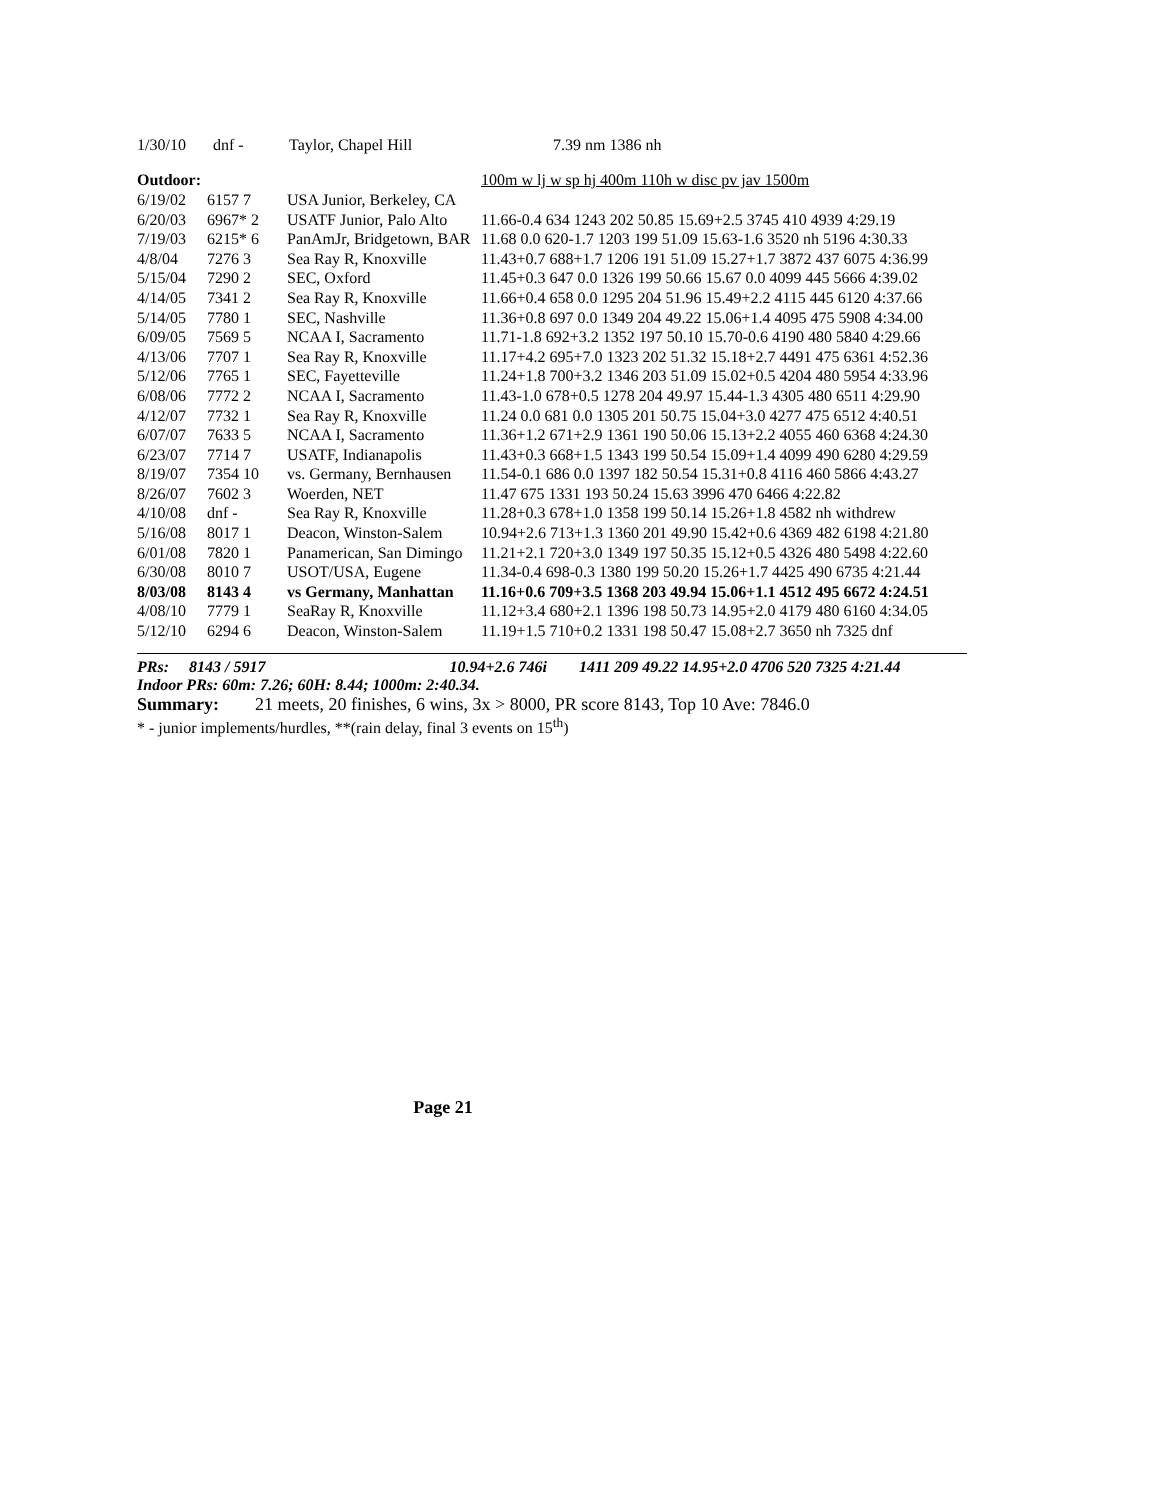| 1/30/10 | dnf - | Taylor, Chapel Hill | 7.39 nm 1386 nh |
| Outdoor: | | | 100m w lj w sp hj 400m 110h w disc pv jav 1500m |
| --- | --- | --- | --- |
| 6/19/02 | 6157 7 | USA Junior, Berkeley, CA | |
| 6/20/03 | 6967* 2 | USATF Junior, Palo Alto | 11.66-0.4 634 1243 202 50.85 15.69+2.5 3745 410 4939 4:29.19 |
| 7/19/03 | 6215* 6 | PanAmJr, Bridgetown, BAR | 11.68 0.0 620-1.7 1203 199 51.09 15.63-1.6 3520 nh 5196 4:30.33 |
| 4/8/04 | 7276 3 | Sea Ray R, Knoxville | 11.43+0.7 688+1.7 1206 191 51.09 15.27+1.7 3872 437 6075 4:36.99 |
| 5/15/04 | 7290 2 | SEC, Oxford | 11.45+0.3 647 0.0 1326 199 50.66 15.67 0.0 4099 445 5666 4:39.02 |
| 4/14/05 | 7341 2 | Sea Ray R, Knoxville | 11.66+0.4 658 0.0 1295 204 51.96 15.49+2.2 4115 445 6120 4:37.66 |
| 5/14/05 | 7780 1 | SEC, Nashville | 11.36+0.8 697 0.0 1349 204 49.22 15.06+1.4 4095 475 5908 4:34.00 |
| 6/09/05 | 7569 5 | NCAA I, Sacramento | 11.71-1.8 692+3.2 1352 197 50.10 15.70-0.6 4190 480 5840 4:29.66 |
| 4/13/06 | 7707 1 | Sea Ray R, Knoxville | 11.17+4.2 695+7.0 1323 202 51.32 15.18+2.7 4491 475 6361 4:52.36 |
| 5/12/06 | 7765 1 | SEC, Fayetteville | 11.24+1.8 700+3.2 1346 203 51.09 15.02+0.5 4204 480 5954 4:33.96 |
| 6/08/06 | 7772 2 | NCAA I, Sacramento | 11.43-1.0 678+0.5 1278 204 49.97 15.44-1.3 4305 480 6511 4:29.90 |
| 4/12/07 | 7732 1 | Sea Ray R, Knoxville | 11.24 0.0 681 0.0 1305 201 50.75 15.04+3.0 4277 475 6512 4:40.51 |
| 6/07/07 | 7633 5 | NCAA I, Sacramento | 11.36+1.2 671+2.9 1361 190 50.06 15.13+2.2 4055 460 6368 4:24.30 |
| 6/23/07 | 7714 7 | USATF, Indianapolis | 11.43+0.3 668+1.5 1343 199 50.54 15.09+1.4 4099 490 6280 4:29.59 |
| 8/19/07 | 7354 10 | vs. Germany, Bernhausen | 11.54-0.1 686 0.0 1397 182 50.54 15.31+0.8 4116 460 5866 4:43.27 |
| 8/26/07 | 7602 3 | Woerden, NET | 11.47 675 1331 193 50.24 15.63 3996 470 6466 4:22.82 |
| 4/10/08 | dnf - | Sea Ray R, Knoxville | 11.28+0.3 678+1.0 1358 199 50.14 15.26+1.8 4582 nh withdrew |
| 5/16/08 | 8017 1 | Deacon, Winston-Salem | 10.94+2.6 713+1.3 1360 201 49.90 15.42+0.6 4369 482 6198 4:21.80 |
| 6/01/08 | 7820 1 | Panamerican, San Dimingo | 11.21+2.1 720+3.0 1349 197 50.35 15.12+0.5 4326 480 5498 4:22.60 |
| 6/30/08 | 8010 7 | USOT/USA, Eugene | 11.34-0.4 698-0.3 1380 199 50.20 15.26+1.7 4425 490 6735 4:21.44 |
| 8/03/08 | 8143 4 | vs Germany, Manhattan | 11.16+0.6 709+3.5 1368 203 49.94 15.06+1.1 4512 495 6672 4:24.51 |
| 4/08/10 | 7779 1 | SeaRay R, Knoxville | 11.12+3.4 680+2.1 1396 198 50.73 14.95+2.0 4179 480 6160 4:34.05 |
| 5/12/10 | 6294 6 | Deacon, Winston-Salem | 11.19+1.5 710+0.2 1331 198 50.47 15.08+2.7 3650 nh 7325 dnf |
PRs: 8143 / 5917 10.94+2.6 746i 1411 209 49.22 14.95+2.0 4706 520 7325 4:21.44
Indoor PRs: 60m: 7.26; 60H: 8.44; 1000m: 2:40.34.
Summary: 21 meets, 20 finishes, 6 wins, 3x > 8000, PR score 8143, Top 10 Ave: 7846.0
* - junior implements/hurdles, **(rain delay, final 3 events on 15<sup>th</sup>)
Page 21